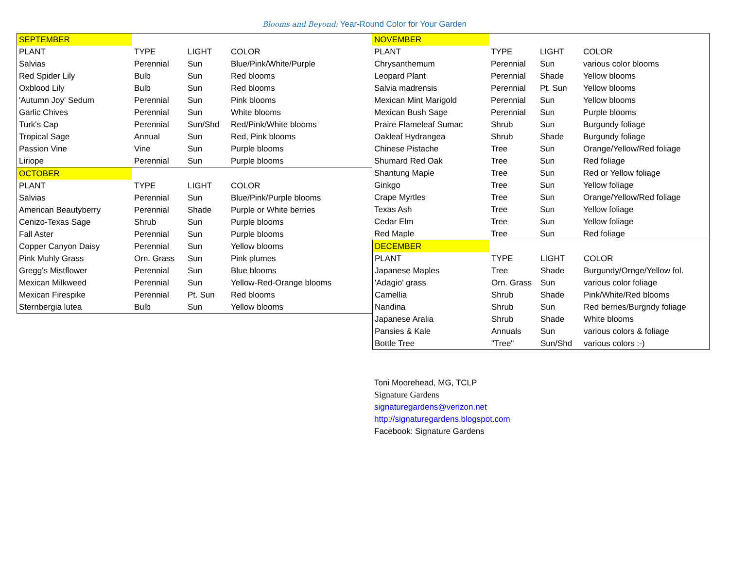Blooms and Beyond: Year-Round Color for Your Garden
| SEPTEMBER | | | |
| PLANT | TYPE | LIGHT | COLOR |
| Salvias | Perennial | Sun | Blue/Pink/White/Purple |
| Red Spider Lily | Bulb | Sun | Red blooms |
| Oxblood Lily | Bulb | Sun | Red blooms |
| 'Autumn Joy' Sedum | Perennial | Sun | Pink blooms |
| Garlic Chives | Perennial | Sun | White blooms |
| Turk's Cap | Perennial | Sun/Shd | Red/Pink/White blooms |
| Tropical Sage | Annual | Sun | Red, Pink blooms |
| Passion Vine | Vine | Sun | Purple blooms |
| Liriope | Perennial | Sun | Purple blooms |
| OCTOBER | | | |
| PLANT | TYPE | LIGHT | COLOR |
| Salvias | Perennial | Sun | Blue/Pink/Purple blooms |
| American Beautyberry | Perennial | Shade | Purple or White berries |
| Cenizo-Texas Sage | Shrub | Sun | Purple blooms |
| Fall Aster | Perennial | Sun | Purple blooms |
| Copper Canyon Daisy | Perennial | Sun | Yellow blooms |
| Pink Muhly Grass | Orn. Grass | Sun | Pink plumes |
| Gregg's Mistflower | Perennial | Sun | Blue blooms |
| Mexican Milkweed | Perennial | Sun | Yellow-Red-Orange blooms |
| Mexican Firespike | Perennial | Pt. Sun | Red blooms |
| Sternbergia lutea | Bulb | Sun | Yellow blooms |
| NOVEMBER | | | |
| PLANT | TYPE | LIGHT | COLOR |
| Chrysanthemum | Perennial | Sun | various color blooms |
| Leopard Plant | Perennial | Shade | Yellow blooms |
| Salvia madrensis | Perennial | Pt. Sun | Yellow blooms |
| Mexican Mint Marigold | Perennial | Sun | Yellow blooms |
| Mexican Bush Sage | Perennial | Sun | Purple blooms |
| Praire Flameleaf Sumac | Shrub | Sun | Burgundy foliage |
| Oakleaf Hydrangea | Shrub | Shade | Burgundy foliage |
| Chinese Pistache | Tree | Sun | Orange/Yellow/Red foliage |
| Shumard Red Oak | Tree | Sun | Red foliage |
| Shantung Maple | Tree | Sun | Red or Yellow foliage |
| Ginkgo | Tree | Sun | Yellow foliage |
| Crape Myrtles | Tree | Sun | Orange/Yellow/Red foliage |
| Texas Ash | Tree | Sun | Yellow foliage |
| Cedar Elm | Tree | Sun | Yellow foliage |
| Red Maple | Tree | Sun | Red foliage |
| DECEMBER | | | |
| PLANT | TYPE | LIGHT | COLOR |
| Japanese Maples | Tree | Shade | Burgundy/Ornge/Yellow fol. |
| 'Adagio' grass | Orn. Grass | Sun | various color foliage |
| Camellia | Shrub | Shade | Pink/White/Red blooms |
| Nandina | Shrub | Sun | Red berries/Burgndy foliage |
| Japanese Aralia | Shrub | Shade | White blooms |
| Pansies & Kale | Annuals | Sun | various colors & foliage |
| Bottle Tree | "Tree" | Sun/Shd | various colors :-) |
Toni Moorehead, MG, TCLP
Signature Gardens
signaturegardens@verizon.net
http://signaturegardens.blogspot.com
Facebook: Signature Gardens